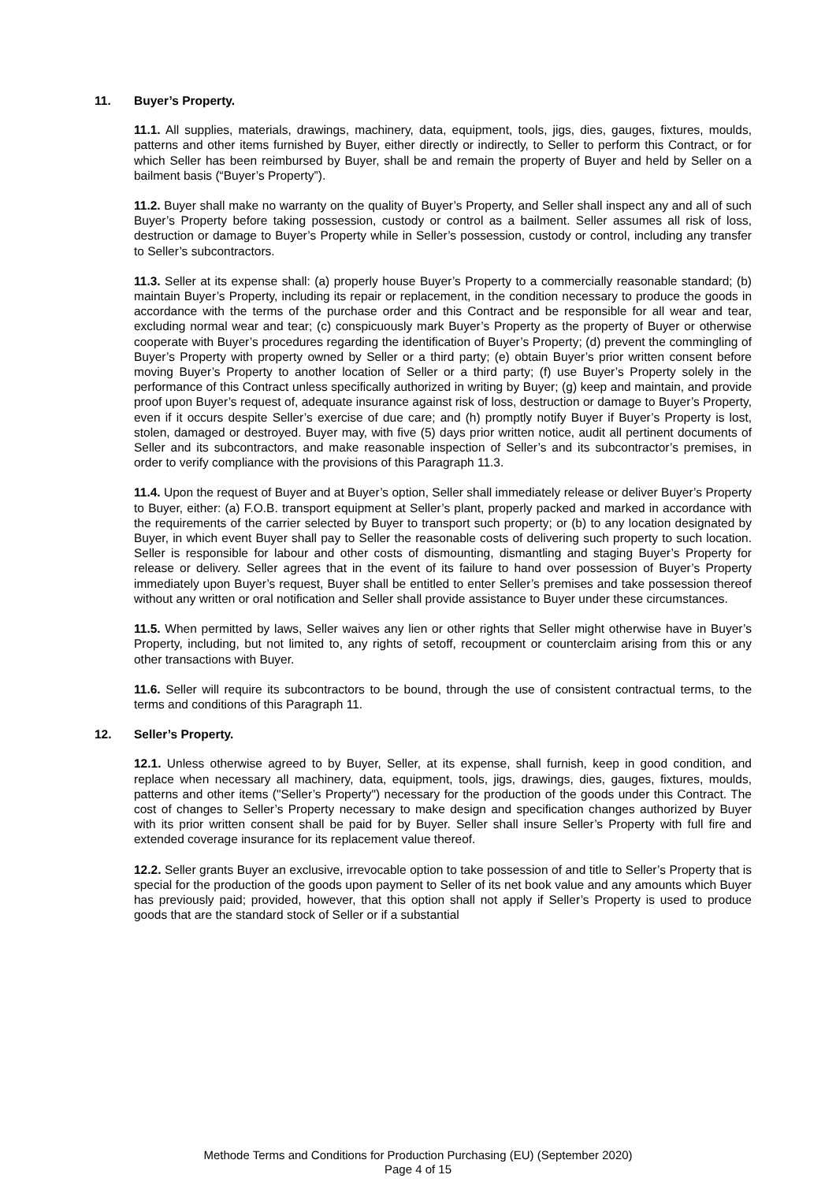11. Buyer’s Property.
11.1. All supplies, materials, drawings, machinery, data, equipment, tools, jigs, dies, gauges, fixtures, moulds, patterns and other items furnished by Buyer, either directly or indirectly, to Seller to perform this Contract, or for which Seller has been reimbursed by Buyer, shall be and remain the property of Buyer and held by Seller on a bailment basis (“Buyer’s Property”).
11.2. Buyer shall make no warranty on the quality of Buyer’s Property, and Seller shall inspect any and all of such Buyer’s Property before taking possession, custody or control as a bailment. Seller assumes all risk of loss, destruction or damage to Buyer’s Property while in Seller’s possession, custody or control, including any transfer to Seller’s subcontractors.
11.3. Seller at its expense shall: (a) properly house Buyer’s Property to a commercially reasonable standard; (b) maintain Buyer’s Property, including its repair or replacement, in the condition necessary to produce the goods in accordance with the terms of the purchase order and this Contract and be responsible for all wear and tear, excluding normal wear and tear; (c) conspicuously mark Buyer’s Property as the property of Buyer or otherwise cooperate with Buyer’s procedures regarding the identification of Buyer’s Property; (d) prevent the commingling of Buyer’s Property with property owned by Seller or a third party; (e) obtain Buyer’s prior written consent before moving Buyer’s Property to another location of Seller or a third party; (f) use Buyer’s Property solely in the performance of this Contract unless specifically authorized in writing by Buyer; (g) keep and maintain, and provide proof upon Buyer’s request of, adequate insurance against risk of loss, destruction or damage to Buyer’s Property, even if it occurs despite Seller’s exercise of due care; and (h) promptly notify Buyer if Buyer’s Property is lost, stolen, damaged or destroyed. Buyer may, with five (5) days prior written notice, audit all pertinent documents of Seller and its subcontractors, and make reasonable inspection of Seller’s and its subcontractor’s premises, in order to verify compliance with the provisions of this Paragraph 11.3.
11.4. Upon the request of Buyer and at Buyer’s option, Seller shall immediately release or deliver Buyer’s Property to Buyer, either: (a) F.O.B. transport equipment at Seller’s plant, properly packed and marked in accordance with the requirements of the carrier selected by Buyer to transport such property; or (b) to any location designated by Buyer, in which event Buyer shall pay to Seller the reasonable costs of delivering such property to such location. Seller is responsible for labour and other costs of dismounting, dismantling and staging Buyer’s Property for release or delivery. Seller agrees that in the event of its failure to hand over possession of Buyer’s Property immediately upon Buyer’s request, Buyer shall be entitled to enter Seller’s premises and take possession thereof without any written or oral notification and Seller shall provide assistance to Buyer under these circumstances.
11.5. When permitted by laws, Seller waives any lien or other rights that Seller might otherwise have in Buyer’s Property, including, but not limited to, any rights of setoff, recoupment or counterclaim arising from this or any other transactions with Buyer.
11.6. Seller will require its subcontractors to be bound, through the use of consistent contractual terms, to the terms and conditions of this Paragraph 11.
12. Seller’s Property.
12.1. Unless otherwise agreed to by Buyer, Seller, at its expense, shall furnish, keep in good condition, and replace when necessary all machinery, data, equipment, tools, jigs, drawings, dies, gauges, fixtures, moulds, patterns and other items ("Seller’s Property") necessary for the production of the goods under this Contract. The cost of changes to Seller’s Property necessary to make design and specification changes authorized by Buyer with its prior written consent shall be paid for by Buyer. Seller shall insure Seller’s Property with full fire and extended coverage insurance for its replacement value thereof.
12.2. Seller grants Buyer an exclusive, irrevocable option to take possession of and title to Seller’s Property that is special for the production of the goods upon payment to Seller of its net book value and any amounts which Buyer has previously paid; provided, however, that this option shall not apply if Seller’s Property is used to produce goods that are the standard stock of Seller or if a substantial
Methode Terms and Conditions for Production Purchasing (EU) (September 2020)
Page 4 of 15